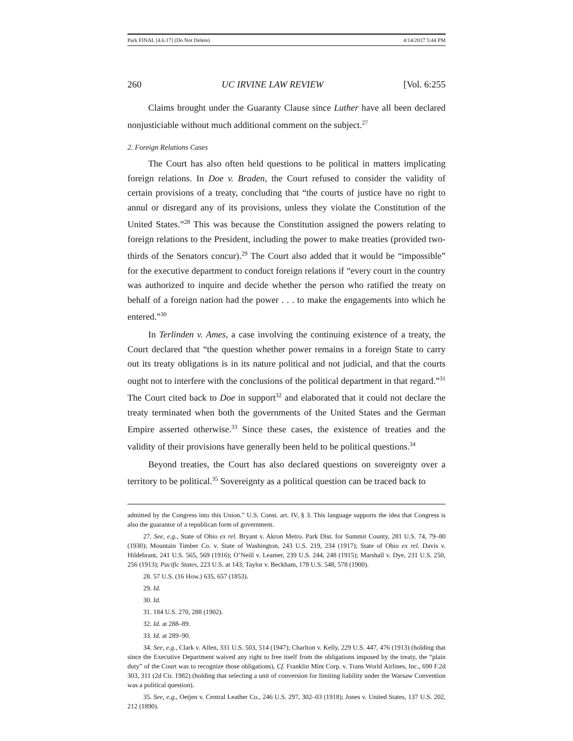Park FINAL [4.6.17] (Do Not Delete) 4/14/2017 5:44 PM
260 UC IRVINE LAW REVIEW [Vol. 6:255
Claims brought under the Guaranty Clause since Luther have all been declared nonjusticiable without much additional comment on the subject.<sup>27</sup>
2. Foreign Relations Cases
The Court has also often held questions to be political in matters implicating foreign relations. In Doe v. Braden, the Court refused to consider the validity of certain provisions of a treaty, concluding that “the courts of justice have no right to annul or disregard any of its provisions, unless they violate the Constitution of the United States.”<sup>28</sup> This was because the Constitution assigned the powers relating to foreign relations to the President, including the power to make treaties (provided two-thirds of the Senators concur).<sup>29</sup> The Court also added that it would be “impossible” for the executive department to conduct foreign relations if “every court in the country was authorized to inquire and decide whether the person who ratified the treaty on behalf of a foreign nation had the power . . . to make the engagements into which he entered.”<sup>30</sup>
In Terlinden v. Ames, a case involving the continuing existence of a treaty, the Court declared that “the question whether power remains in a foreign State to carry out its treaty obligations is in its nature political and not judicial, and that the courts ought not to interfere with the conclusions of the political department in that regard.”<sup>31</sup> The Court cited back to Doe in support<sup>32</sup> and elaborated that it could not declare the treaty terminated when both the governments of the United States and the German Empire asserted otherwise.<sup>33</sup> Since these cases, the existence of treaties and the validity of their provisions have generally been held to be political questions.<sup>34</sup>
Beyond treaties, the Court has also declared questions on sovereignty over a territory to be political.<sup>35</sup> Sovereignty as a political question can be traced back to
admitted by the Congress into this Union.” U.S. Const. art. IV, § 3. This language supports the idea that Congress is also the guarantor of a republican form of government.
27. See, e.g., State of Ohio ex rel. Bryant v. Akron Metro. Park Dist. for Summit County, 281 U.S. 74, 79–80 (1930); Mountain Timber Co. v. State of Washington, 243 U.S. 219, 234 (1917); State of Ohio ex rel. Davis v. Hildebrant, 241 U.S. 565, 569 (1916); O’Neill v. Leamer, 239 U.S. 244, 248 (1915); Marshall v. Dye, 231 U.S. 250, 256 (1913); Pacific States, 223 U.S. at 143; Taylor v. Beckham, 178 U.S. 548, 578 (1900).
28. 57 U.S. (16 How.) 635, 657 (1853).
29. Id.
30. Id.
31. 184 U.S. 270, 288 (1902).
32. Id. at 288–89.
33. Id. at 289–90.
34. See, e.g., Clark v. Allen, 331 U.S. 503, 514 (1947); Charlton v. Kelly, 229 U.S. 447, 476 (1913) (holding that since the Executive Department waived any right to free itself from the obligations imposed by the treaty, the “plain duty” of the Court was to recognize those obligations), Cf. Franklin Mint Corp. v. Trans World Airlines, Inc., 690 F.2d 303, 311 (2d Cir. 1982) (holding that selecting a unit of conversion for limiting liability under the Warsaw Convention was a political question).
35. See, e.g., Oetjen v. Central Leather Co., 246 U.S. 297, 302–03 (1918); Jones v. United States, 137 U.S. 202, 212 (1890).